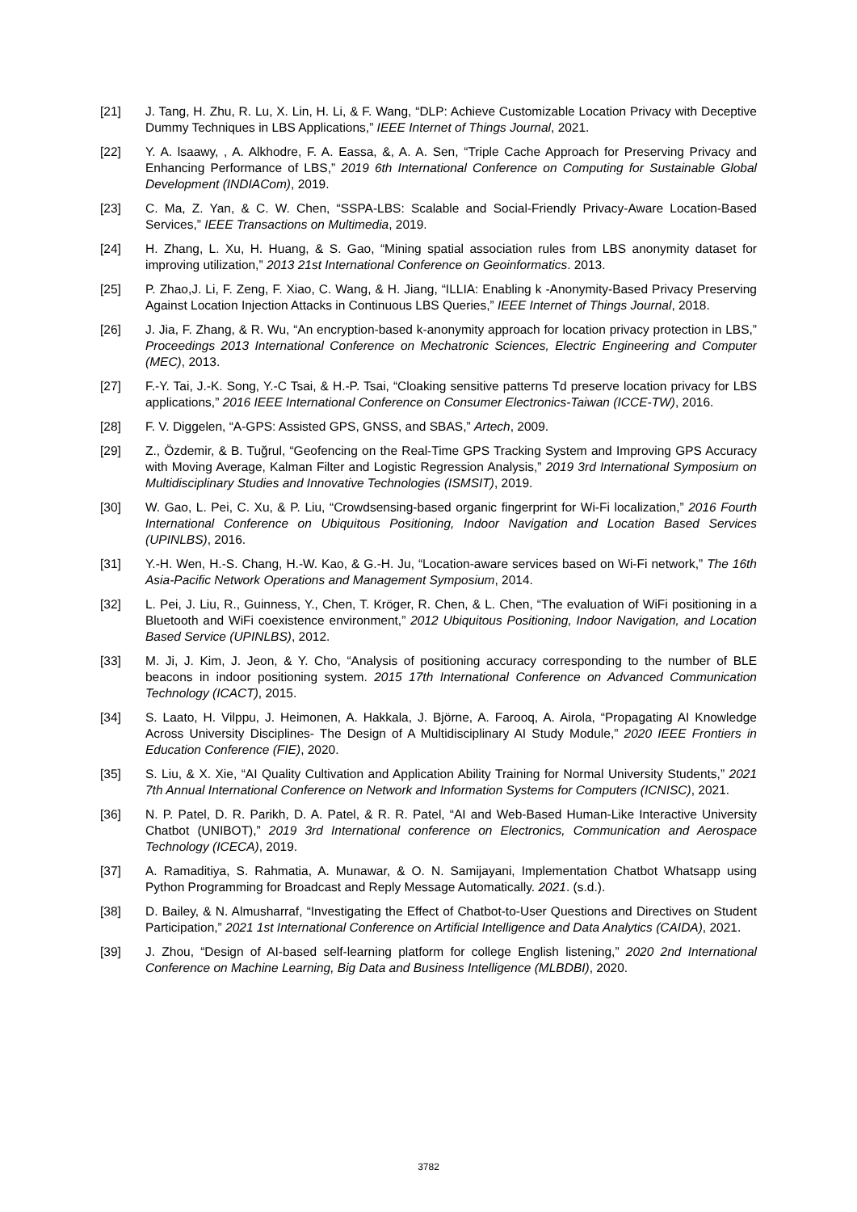[21] J. Tang, H. Zhu, R. Lu, X. Lin, H. Li, & F. Wang, “DLP: Achieve Customizable Location Privacy with Deceptive Dummy Techniques in LBS Applications,” IEEE Internet of Things Journal, 2021.
[22] Y. A. lsaawy, , A. Alkhodre, F. A. Eassa, &, A. A. Sen, “Triple Cache Approach for Preserving Privacy and Enhancing Performance of LBS,” 2019 6th International Conference on Computing for Sustainable Global Development (INDIACom), 2019.
[23] C. Ma, Z. Yan, & C. W. Chen, “SSPA-LBS: Scalable and Social-Friendly Privacy-Aware Location-Based Services,” IEEE Transactions on Multimedia, 2019.
[24] H. Zhang, L. Xu, H. Huang, & S. Gao, “Mining spatial association rules from LBS anonymity dataset for improving utilization,” 2013 21st International Conference on Geoinformatics. 2013.
[25] P. Zhao,J. Li, F. Zeng, F. Xiao, C. Wang, & H. Jiang, “ILLIA: Enabling k -Anonymity-Based Privacy Preserving Against Location Injection Attacks in Continuous LBS Queries,” IEEE Internet of Things Journal, 2018.
[26] J. Jia, F. Zhang, & R. Wu, “An encryption-based k-anonymity approach for location privacy protection in LBS,” Proceedings 2013 International Conference on Mechatronic Sciences, Electric Engineering and Computer (MEC), 2013.
[27] F.-Y. Tai, J.-K. Song, Y.-C Tsai, & H.-P. Tsai, “Cloaking sensitive patterns Td preserve location privacy for LBS applications,” 2016 IEEE International Conference on Consumer Electronics-Taiwan (ICCE-TW), 2016.
[28] F. V. Diggelen, “A-GPS: Assisted GPS, GNSS, and SBAS,” Artech, 2009.
[29] Z., Özdemir, & B. Tuğrul, “Geofencing on the Real-Time GPS Tracking System and Improving GPS Accuracy with Moving Average, Kalman Filter and Logistic Regression Analysis,” 2019 3rd International Symposium on Multidisciplinary Studies and Innovative Technologies (ISMSIT), 2019.
[30] W. Gao, L. Pei, C. Xu, & P. Liu, “Crowdsensing-based organic fingerprint for Wi-Fi localization,” 2016 Fourth International Conference on Ubiquitous Positioning, Indoor Navigation and Location Based Services (UPINLBS), 2016.
[31] Y.-H. Wen, H.-S. Chang, H.-W. Kao, & G.-H. Ju, “Location-aware services based on Wi-Fi network,” The 16th Asia-Pacific Network Operations and Management Symposium, 2014.
[32] L. Pei, J. Liu, R., Guinness, Y., Chen, T. Kröger, R. Chen, & L. Chen, “The evaluation of WiFi positioning in a Bluetooth and WiFi coexistence environment,” 2012 Ubiquitous Positioning, Indoor Navigation, and Location Based Service (UPINLBS), 2012.
[33] M. Ji, J. Kim, J. Jeon, & Y. Cho, “Analysis of positioning accuracy corresponding to the number of BLE beacons in indoor positioning system. 2015 17th International Conference on Advanced Communication Technology (ICACT), 2015.
[34] S. Laato, H. Vilppu, J. Heimonen, A. Hakkala, J. Björne, A. Farooq, A. Airola, “Propagating AI Knowledge Across University Disciplines- The Design of A Multidisciplinary AI Study Module,” 2020 IEEE Frontiers in Education Conference (FIE), 2020.
[35] S. Liu, & X. Xie, “AI Quality Cultivation and Application Ability Training for Normal University Students,” 2021 7th Annual International Conference on Network and Information Systems for Computers (ICNISC), 2021.
[36] N. P. Patel, D. R. Parikh, D. A. Patel, & R. R. Patel, “AI and Web-Based Human-Like Interactive University Chatbot (UNIBOT),” 2019 3rd International conference on Electronics, Communication and Aerospace Technology (ICECA), 2019.
[37] A. Ramaditiya, S. Rahmatia, A. Munawar, & O. N. Samijayani, Implementation Chatbot Whatsapp using Python Programming for Broadcast and Reply Message Automatically. 2021. (s.d.).
[38] D. Bailey, & N. Almusharraf, “Investigating the Effect of Chatbot-to-User Questions and Directives on Student Participation,” 2021 1st International Conference on Artificial Intelligence and Data Analytics (CAIDA), 2021.
[39] J. Zhou, “Design of AI-based self-learning platform for college English listening,” 2020 2nd International Conference on Machine Learning, Big Data and Business Intelligence (MLBDBI), 2020.
3782